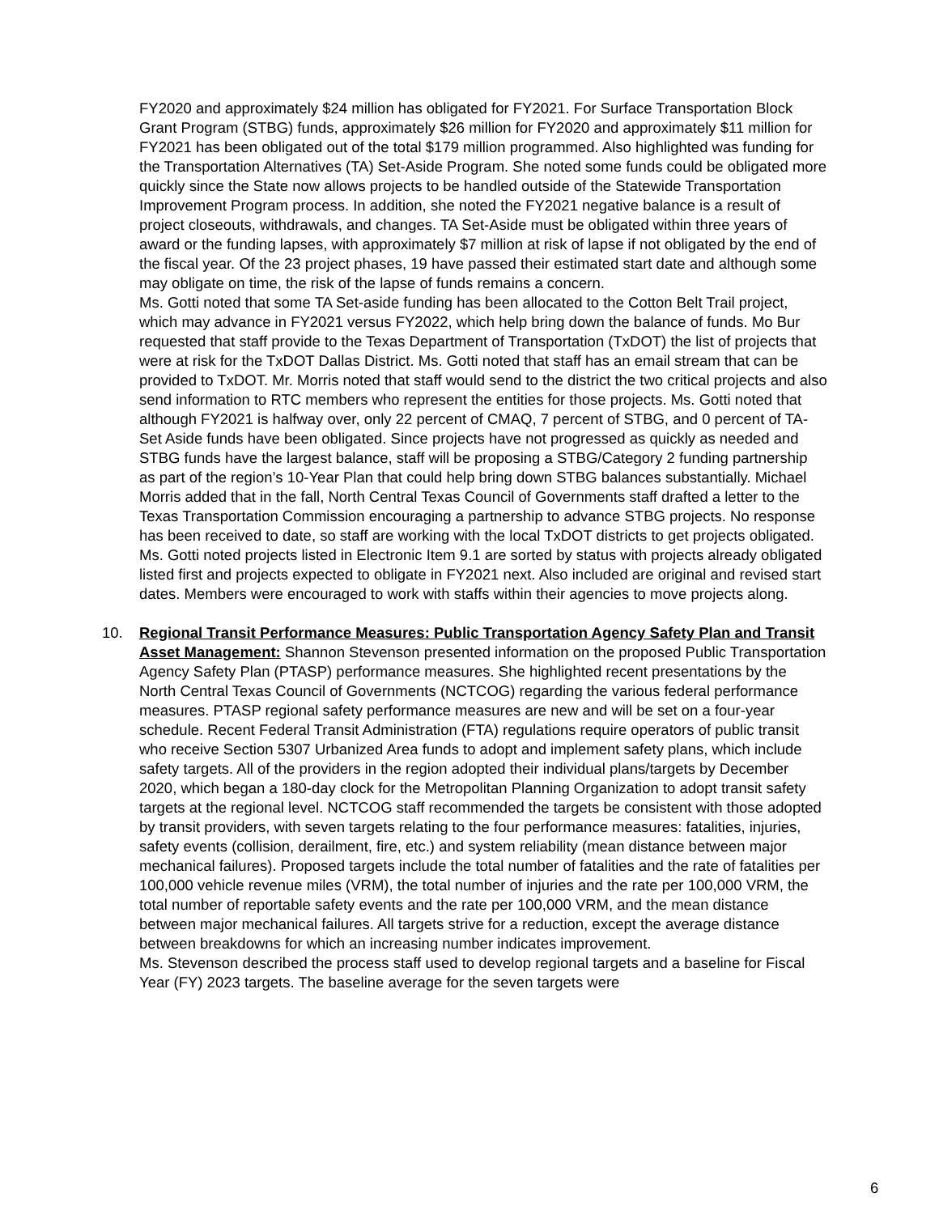FY2020 and approximately $24 million has obligated for FY2021. For Surface Transportation Block Grant Program (STBG) funds, approximately $26 million for FY2020 and approximately $11 million for FY2021 has been obligated out of the total $179 million programmed. Also highlighted was funding for the Transportation Alternatives (TA) Set-Aside Program. She noted some funds could be obligated more quickly since the State now allows projects to be handled outside of the Statewide Transportation Improvement Program process. In addition, she noted the FY2021 negative balance is a result of project closeouts, withdrawals, and changes. TA Set-Aside must be obligated within three years of award or the funding lapses, with approximately $7 million at risk of lapse if not obligated by the end of the fiscal year. Of the 23 project phases, 19 have passed their estimated start date and although some may obligate on time, the risk of the lapse of funds remains a concern.
Ms. Gotti noted that some TA Set-aside funding has been allocated to the Cotton Belt Trail project, which may advance in FY2021 versus FY2022, which help bring down the balance of funds. Mo Bur requested that staff provide to the Texas Department of Transportation (TxDOT) the list of projects that were at risk for the TxDOT Dallas District. Ms. Gotti noted that staff has an email stream that can be provided to TxDOT. Mr. Morris noted that staff would send to the district the two critical projects and also send information to RTC members who represent the entities for those projects. Ms. Gotti noted that although FY2021 is halfway over, only 22 percent of CMAQ, 7 percent of STBG, and 0 percent of TA-Set Aside funds have been obligated. Since projects have not progressed as quickly as needed and STBG funds have the largest balance, staff will be proposing a STBG/Category 2 funding partnership as part of the region’s 10-Year Plan that could help bring down STBG balances substantially. Michael Morris added that in the fall, North Central Texas Council of Governments staff drafted a letter to the Texas Transportation Commission encouraging a partnership to advance STBG projects. No response has been received to date, so staff are working with the local TxDOT districts to get projects obligated. Ms. Gotti noted projects listed in Electronic Item 9.1 are sorted by status with projects already obligated listed first and projects expected to obligate in FY2021 next. Also included are original and revised start dates. Members were encouraged to work with staffs within their agencies to move projects along.
10. Regional Transit Performance Measures: Public Transportation Agency Safety Plan and Transit Asset Management: Shannon Stevenson presented information on the proposed Public Transportation Agency Safety Plan (PTASP) performance measures. She highlighted recent presentations by the North Central Texas Council of Governments (NCTCOG) regarding the various federal performance measures. PTASP regional safety performance measures are new and will be set on a four-year schedule. Recent Federal Transit Administration (FTA) regulations require operators of public transit who receive Section 5307 Urbanized Area funds to adopt and implement safety plans, which include safety targets. All of the providers in the region adopted their individual plans/targets by December 2020, which began a 180-day clock for the Metropolitan Planning Organization to adopt transit safety targets at the regional level. NCTCOG staff recommended the targets be consistent with those adopted by transit providers, with seven targets relating to the four performance measures: fatalities, injuries, safety events (collision, derailment, fire, etc.) and system reliability (mean distance between major mechanical failures). Proposed targets include the total number of fatalities and the rate of fatalities per 100,000 vehicle revenue miles (VRM), the total number of injuries and the rate per 100,000 VRM, the total number of reportable safety events and the rate per 100,000 VRM, and the mean distance between major mechanical failures. All targets strive for a reduction, except the average distance between breakdowns for which an increasing number indicates improvement.
Ms. Stevenson described the process staff used to develop regional targets and a baseline for Fiscal Year (FY) 2023 targets. The baseline average for the seven targets were
6